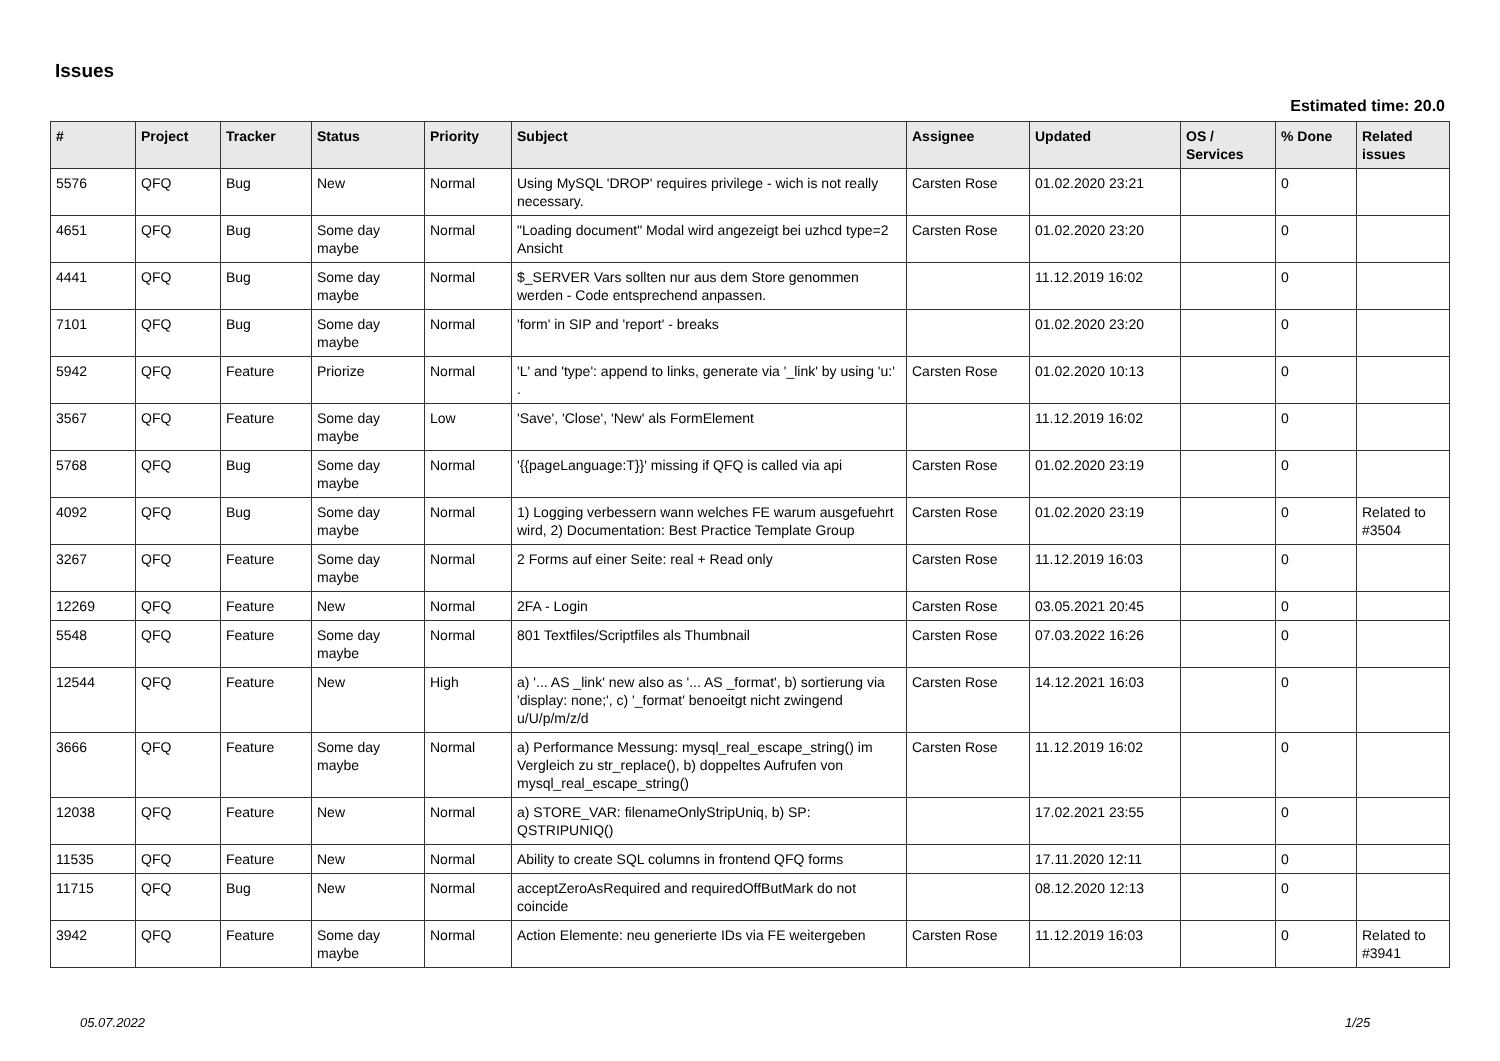Issues
Estimated time: 20.0
| # | Project | Tracker | Status | Priority | Subject | Assignee | Updated | OS / Services | % Done | Related issues |
| --- | --- | --- | --- | --- | --- | --- | --- | --- | --- | --- |
| 5576 | QFQ | Bug | New | Normal | Using MySQL 'DROP' requires privilege - wich is not really necessary. | Carsten Rose | 01.02.2020 23:21 | | 0 | |
| 4651 | QFQ | Bug | Some day maybe | Normal | "Loading document" Modal wird angezeigt bei uzhcd type=2 Ansicht | Carsten Rose | 01.02.2020 23:20 | | 0 | |
| 4441 | QFQ | Bug | Some day maybe | Normal | $_SERVER Vars sollten nur aus dem Store genommen werden - Code entsprechend anpassen. | | 11.12.2019 16:02 | | 0 | |
| 7101 | QFQ | Bug | Some day maybe | Normal | 'form' in SIP and 'report' - breaks | | 01.02.2020 23:20 | | 0 | |
| 5942 | QFQ | Feature | Priorize | Normal | 'L' and 'type': append to links, generate via '_link' by using 'u:' . | Carsten Rose | 01.02.2020 10:13 | | 0 | |
| 3567 | QFQ | Feature | Some day maybe | Low | 'Save', 'Close', 'New' als FormElement | | 11.12.2019 16:02 | | 0 | |
| 5768 | QFQ | Bug | Some day maybe | Normal | '{{pageLanguage:T}}' missing if QFQ is called via api | Carsten Rose | 01.02.2020 23:19 | | 0 | |
| 4092 | QFQ | Bug | Some day maybe | Normal | 1) Logging verbessern wann welches FE warum ausgefuehrt wird, 2) Documentation: Best Practice Template Group | Carsten Rose | 01.02.2020 23:19 | | 0 | Related to #3504 |
| 3267 | QFQ | Feature | Some day maybe | Normal | 2 Forms auf einer Seite: real + Read only | Carsten Rose | 11.12.2019 16:03 | | 0 | |
| 12269 | QFQ | Feature | New | Normal | 2FA - Login | Carsten Rose | 03.05.2021 20:45 | | 0 | |
| 5548 | QFQ | Feature | Some day maybe | Normal | 801 Textfiles/Scriptfiles als Thumbnail | Carsten Rose | 07.03.2022 16:26 | | 0 | |
| 12544 | QFQ | Feature | New | High | a) '... AS _link' new also as '... AS _format', b) sortierung via 'display: none;', c) '_format' benoeitgt nicht zwingend u/U/p/m/z/d | Carsten Rose | 14.12.2021 16:03 | | 0 | |
| 3666 | QFQ | Feature | Some day maybe | Normal | a) Performance Messung: mysql_real_escape_string() im Vergleich zu str_replace(), b) doppeltes Aufrufen von mysql_real_escape_string() | Carsten Rose | 11.12.2019 16:02 | | 0 | |
| 12038 | QFQ | Feature | New | Normal | a) STORE_VAR: filenameOnlyStripUniq, b) SP: QSTRIPUNIQ() | | 17.02.2021 23:55 | | 0 | |
| 11535 | QFQ | Feature | New | Normal | Ability to create SQL columns in frontend QFQ forms | | 17.11.2020 12:11 | | 0 | |
| 11715 | QFQ | Bug | New | Normal | acceptZeroAsRequired and requiredOffButMark do not coincide | | 08.12.2020 12:13 | | 0 | |
| 3942 | QFQ | Feature | Some day maybe | Normal | Action Elemente: neu generierte IDs via FE weitergeben | Carsten Rose | 11.12.2019 16:03 | | 0 | Related to #3941 |
05.07.2022 1/25